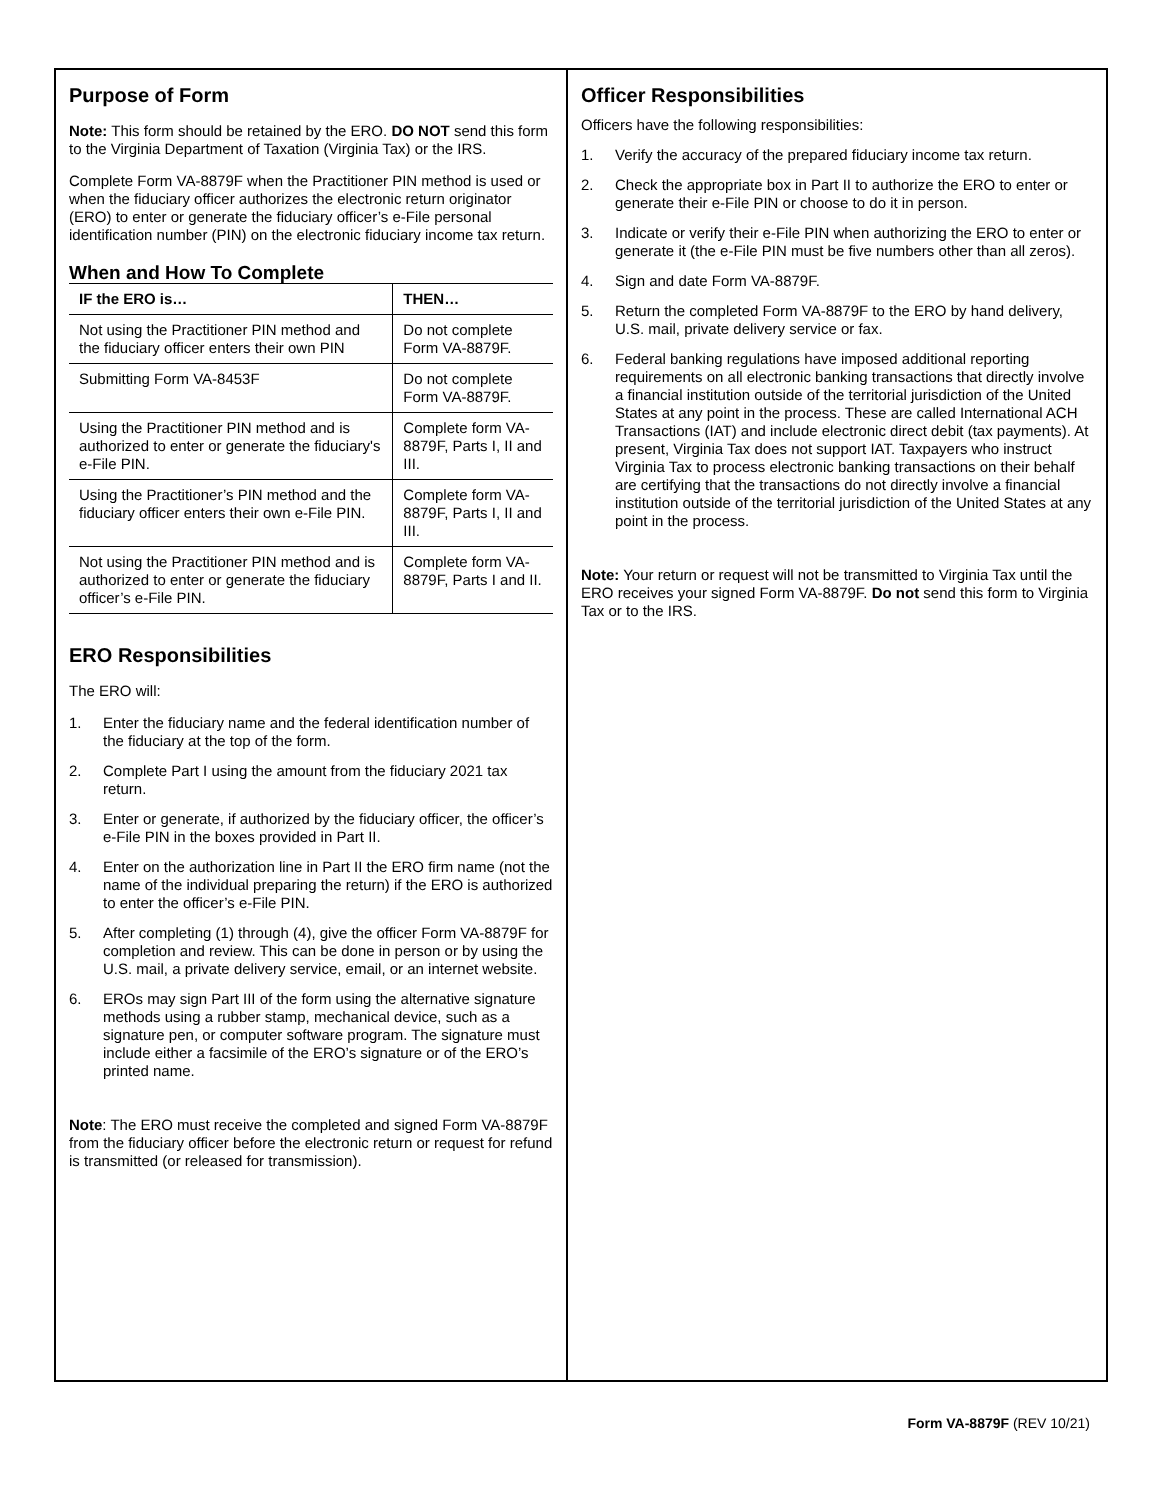Purpose of Form
Note: This form should be retained by the ERO. DO NOT send this form to the Virginia Department of Taxation (Virginia Tax) or the IRS.
Complete Form VA-8879F when the Practitioner PIN method is used or when the fiduciary officer authorizes the electronic return originator (ERO) to enter or generate the fiduciary officer’s e-File personal identification number (PIN) on the electronic fiduciary income tax return.
When and How To Complete
| IF the ERO is… | THEN… |
| --- | --- |
| Not using the Practitioner PIN method and the fiduciary officer enters their own PIN | Do not complete Form VA-8879F. |
| Submitting Form VA-8453F | Do not complete Form VA-8879F. |
| Using the Practitioner PIN method and is authorized to enter or generate the fiduciary's e-File PIN. | Complete form VA-8879F, Parts I, II and III. |
| Using the Practitioner’s PIN method and the fiduciary officer enters their own e-File PIN. | Complete form VA-8879F, Parts I, II and III. |
| Not using the Practitioner PIN method and is authorized to enter or generate the fiduciary officer’s e-File PIN. | Complete form VA-8879F, Parts I and II. |
ERO Responsibilities
The ERO will:
1. Enter the fiduciary name and the federal identification number of the fiduciary at the top of the form.
2. Complete Part I using the amount from the fiduciary 2021 tax return.
3. Enter or generate, if authorized by the fiduciary officer, the officer’s e-File PIN in the boxes provided in Part II.
4. Enter on the authorization line in Part II the ERO firm name (not the name of the individual preparing the return) if the ERO is authorized to enter the officer’s e-File PIN.
5. After completing (1) through (4), give the officer Form VA-8879F for completion and review. This can be done in person or by using the U.S. mail, a private delivery service, email, or an internet website.
6. EROs may sign Part III of the form using the alternative signature methods using a rubber stamp, mechanical device, such as a signature pen, or computer software program. The signature must include either a facsimile of the ERO’s signature or of the ERO’s printed name.
Note: The ERO must receive the completed and signed Form VA-8879F from the fiduciary officer before the electronic return or request for refund is transmitted (or released for transmission).
Officer Responsibilities
Officers have the following responsibilities:
1. Verify the accuracy of the prepared fiduciary income tax return.
2. Check the appropriate box in Part II to authorize the ERO to enter or generate their e-File PIN or choose to do it in person.
3. Indicate or verify their e-File PIN when authorizing the ERO to enter or generate it (the e-File PIN must be five numbers other than all zeros).
4. Sign and date Form VA-8879F.
5. Return the completed Form VA-8879F to the ERO by hand delivery, U.S. mail, private delivery service or fax.
6. Federal banking regulations have imposed additional reporting requirements on all electronic banking transactions that directly involve a financial institution outside of the territorial jurisdiction of the United States at any point in the process. These are called International ACH Transactions (IAT) and include electronic direct debit (tax payments). At present, Virginia Tax does not support IAT. Taxpayers who instruct Virginia Tax to process electronic banking transactions on their behalf are certifying that the transactions do not directly involve a financial institution outside of the territorial jurisdiction of the United States at any point in the process.
Note: Your return or request will not be transmitted to Virginia Tax until the ERO receives your signed Form VA-8879F. Do not send this form to Virginia Tax or to the IRS.
Form VA-8879F (REV 10/21)